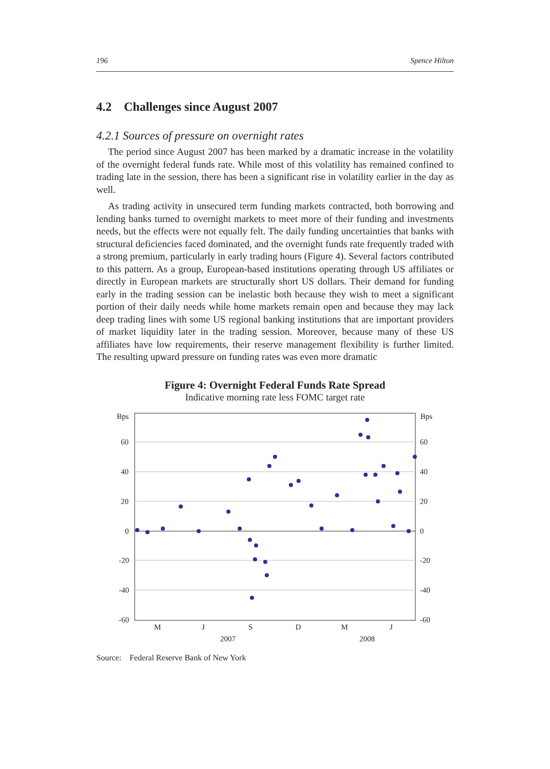196 Spence Hilton
4.2 Challenges since August 2007
4.2.1 Sources of pressure on overnight rates
The period since August 2007 has been marked by a dramatic increase in the volatility of the overnight federal funds rate. While most of this volatility has remained confined to trading late in the session, there has been a significant rise in volatility earlier in the day as well.
As trading activity in unsecured term funding markets contracted, both borrowing and lending banks turned to overnight markets to meet more of their funding and investments needs, but the effects were not equally felt. The daily funding uncertainties that banks with structural deficiencies faced dominated, and the overnight funds rate frequently traded with a strong premium, particularly in early trading hours (Figure 4). Several factors contributed to this pattern. As a group, European-based institutions operating through US affiliates or directly in European markets are structurally short US dollars. Their demand for funding early in the trading session can be inelastic both because they wish to meet a significant portion of their daily needs while home markets remain open and because they may lack deep trading lines with some US regional banking institutions that are important providers of market liquidity later in the trading session. Moreover, because many of these US affiliates have low requirements, their reserve management flexibility is further limited. The resulting upward pressure on funding rates was even more dramatic
Figure 4: Overnight Federal Funds Rate Spread
Indicative morning rate less FOMC target rate
Bps
Bps
60
40
20
0
-20
-40
-60
60
40
20
0
-20
-40
-60
M
J
S
D
M
J
2007
2008
Source: Federal Reserve Bank of New York